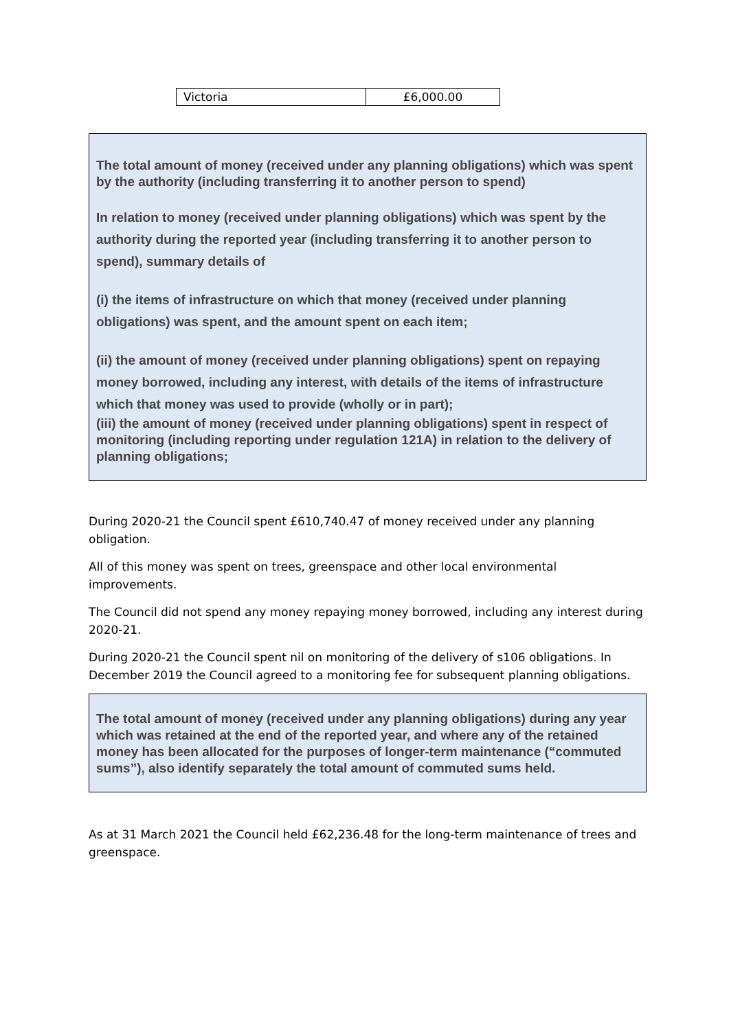| Victoria | £6,000.00 |
The total amount of money (received under any planning obligations) which was spent by the authority (including transferring it to another person to spend)
In relation to money (received under planning obligations) which was spent by the authority during the reported year (including transferring it to another person to spend), summary details of
(i) the items of infrastructure on which that money (received under planning obligations) was spent, and the amount spent on each item;
(ii) the amount of money (received under planning obligations) spent on repaying money borrowed, including any interest, with details of the items of infrastructure which that money was used to provide (wholly or in part);
(iii) the amount of money (received under planning obligations) spent in respect of monitoring (including reporting under regulation 121A) in relation to the delivery of planning obligations;
During 2020-21 the Council spent £610,740.47 of money received under any planning obligation.
All of this money was spent on trees, greenspace and other local environmental improvements.
The Council did not spend any money repaying money borrowed, including any interest during 2020-21.
During 2020-21 the Council spent nil on monitoring of the delivery of s106 obligations. In December 2019 the Council agreed to a monitoring fee for subsequent planning obligations.
The total amount of money (received under any planning obligations) during any year which was retained at the end of the reported year, and where any of the retained money has been allocated for the purposes of longer-term maintenance (“commuted sums”), also identify separately the total amount of commuted sums held.
As at 31 March 2021 the Council held £62,236.48 for the long-term maintenance of trees and greenspace.